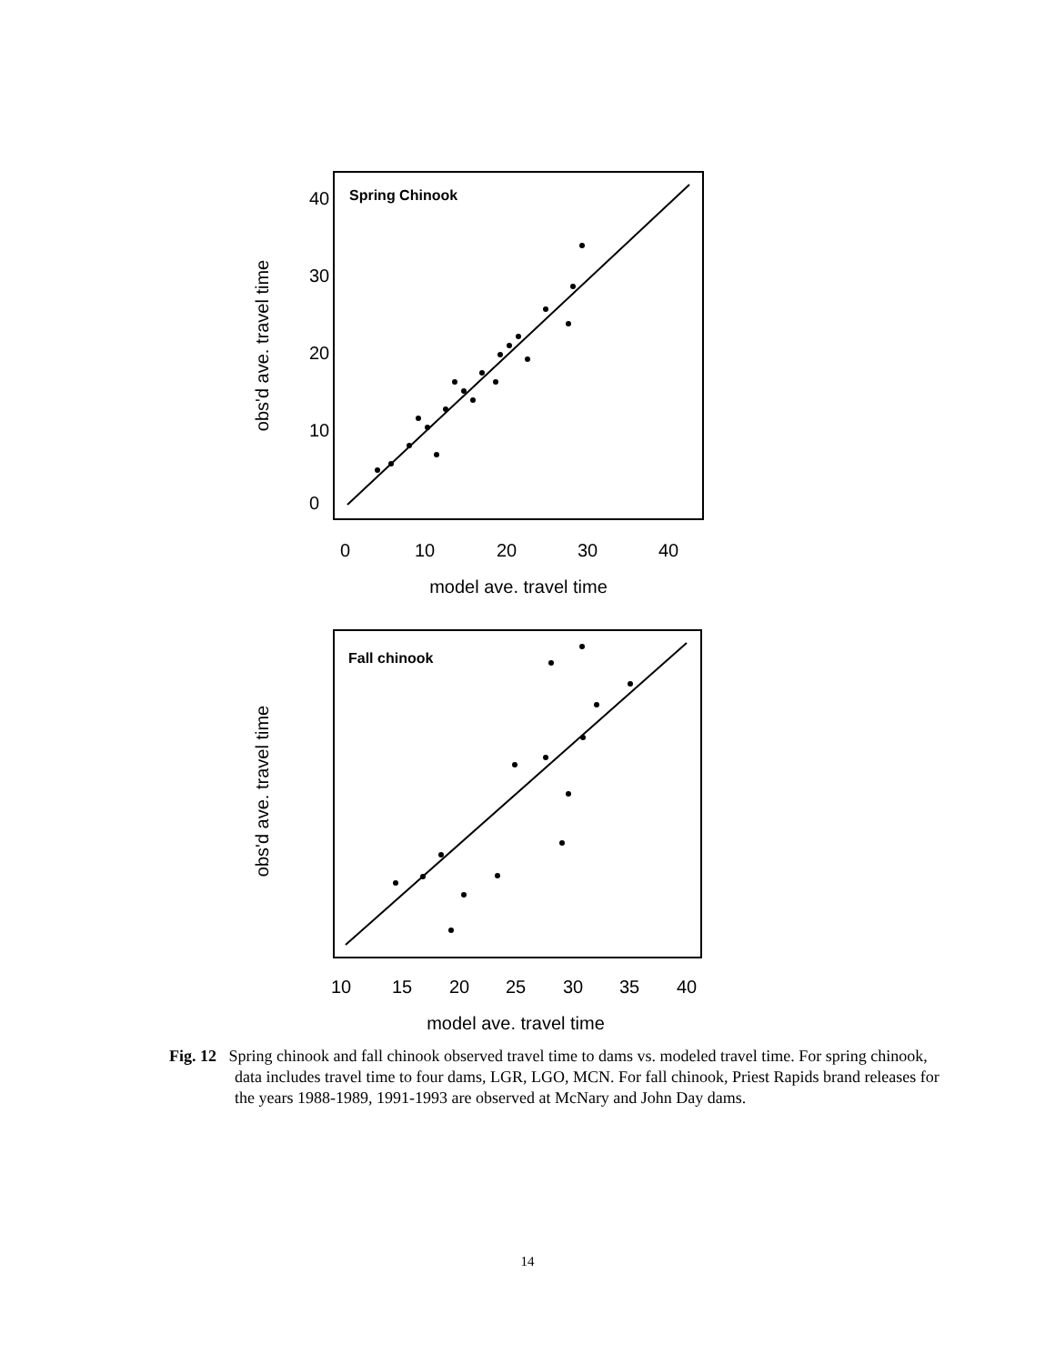Spring Chinook
obs'd ave. travel time
0
10
20
30
40
0
10
20
30
40
model ave. travel time
Fall chinook
obs'd ave. travel time
10
15
20
25
30
35
40
model ave. travel time
Fig. 12 Spring chinook and fall chinook observed travel time to dams vs. modeled travel time. For spring chinook, data includes travel time to four dams, LGR, LGO, MCN. For fall chinook, Priest Rapids brand releases for the years 1988-1989, 1991-1993 are observed at McNary and John Day dams.
14